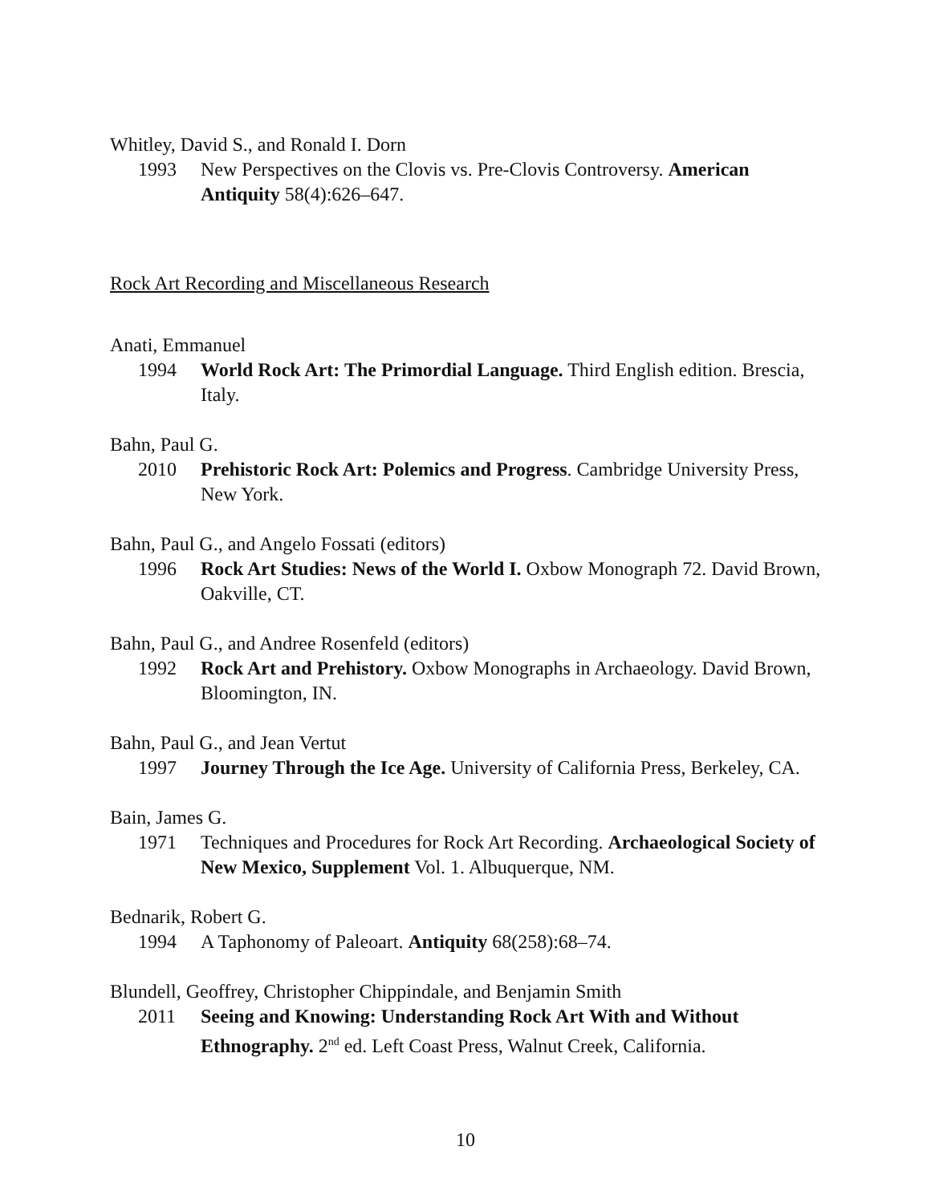Whitley, David S., and Ronald I. Dorn
1993 New Perspectives on the Clovis vs. Pre-Clovis Controversy. American Antiquity 58(4):626–647.
Rock Art Recording and Miscellaneous Research
Anati, Emmanuel
1994 World Rock Art: The Primordial Language. Third English edition. Brescia, Italy.
Bahn, Paul G.
2010 Prehistoric Rock Art: Polemics and Progress. Cambridge University Press, New York.
Bahn, Paul G., and Angelo Fossati (editors)
1996 Rock Art Studies: News of the World I. Oxbow Monograph 72. David Brown, Oakville, CT.
Bahn, Paul G., and Andree Rosenfeld (editors)
1992 Rock Art and Prehistory. Oxbow Monographs in Archaeology. David Brown, Bloomington, IN.
Bahn, Paul G., and Jean Vertut
1997 Journey Through the Ice Age. University of California Press, Berkeley, CA.
Bain, James G.
1971 Techniques and Procedures for Rock Art Recording. Archaeological Society of New Mexico, Supplement Vol. 1. Albuquerque, NM.
Bednarik, Robert G.
1994 A Taphonomy of Paleoart. Antiquity 68(258):68–74.
Blundell, Geoffrey, Christopher Chippindale, and Benjamin Smith
2011 Seeing and Knowing: Understanding Rock Art With and Without Ethnography. 2<sup>nd</sup> ed. Left Coast Press, Walnut Creek, California.
10